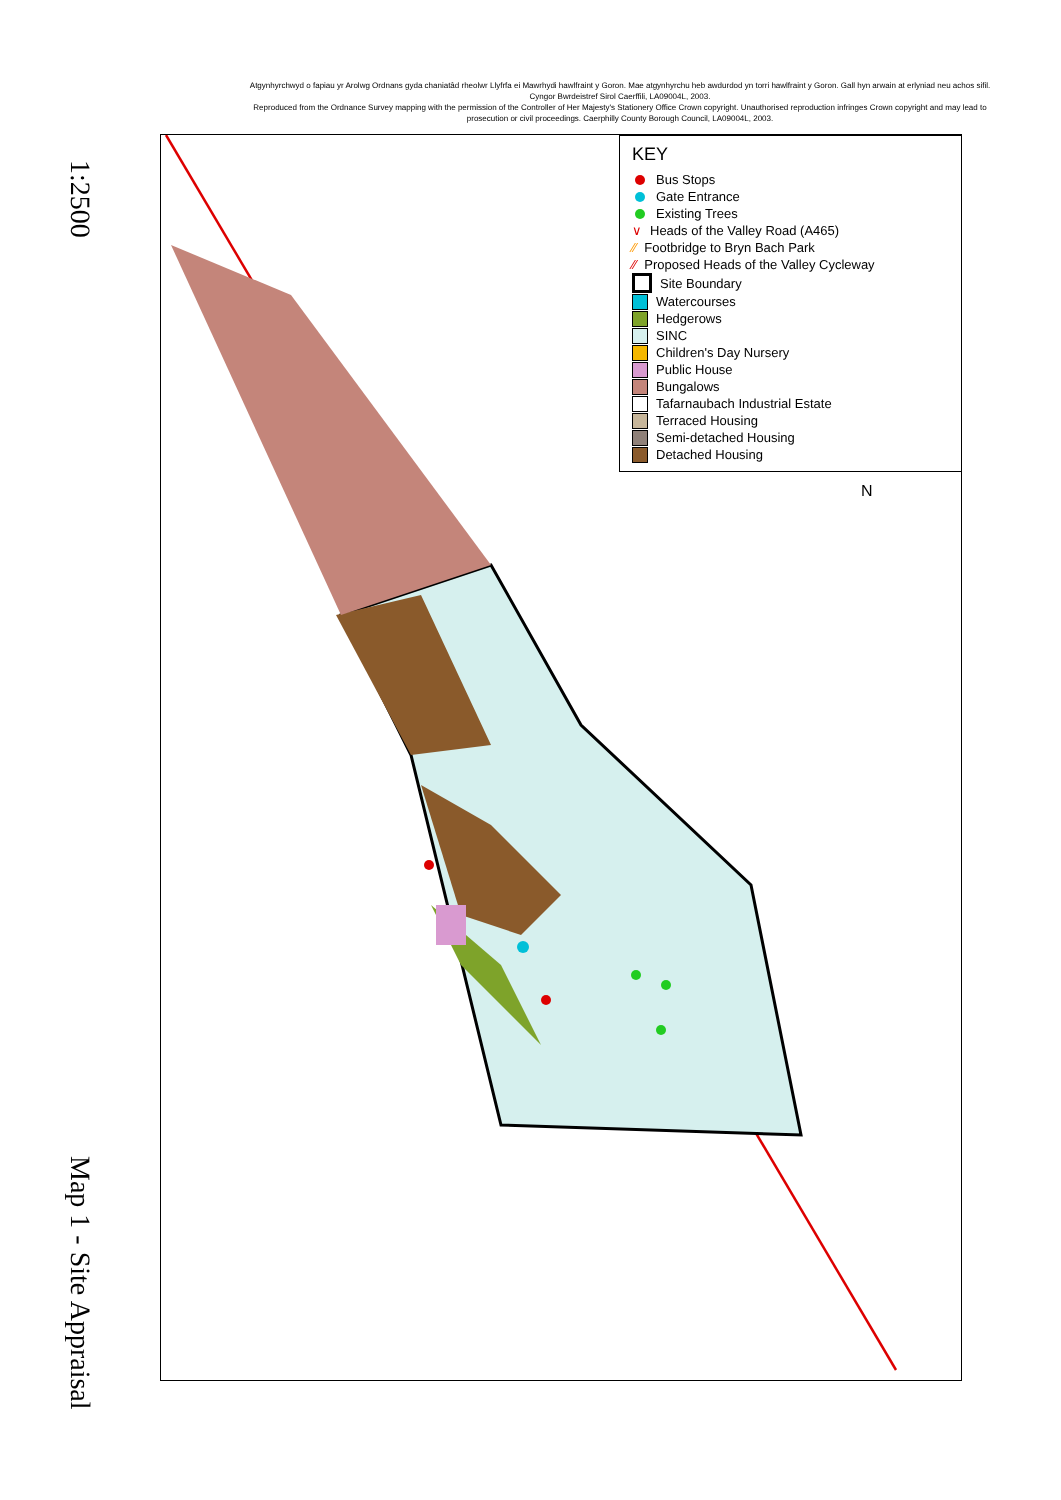1:2500
Map 1 - Site Appraisal
Atgynhyrchwyd o fapiau yr Arolwg Ordnans gyda chaniatâd rheolwr Llyfrfa ei Mawrhydi hawlfraint y Goron. Mae atgynhyrchu heb awdurdod yn torri hawlfraint y Goron. Gall hyn arwain at erlyniad neu achos sifil. Cyngor Bwrdeistref Sirol Caerffili, LA09004L, 2003.
Reproduced from the Ordnance Survey mapping with the permission of the Controller of Her Majesty's Stationery Office Crown copyright. Unauthorised reproduction infringes Crown copyright and may lead to prosecution or civil proceedings. Caerphilly County Borough Council, LA09004L, 2003.
KEY
Bus Stops
Gate Entrance
Existing Trees
∨ Heads of the Valley Road (A465)
⁄⁄ Footbridge to Bryn Bach Park
⁄⁄ Proposed Heads of the Valley Cycleway
Site Boundary
Watercourses
Hedgerows
SINC
Children's Day Nursery
Public House
Bungalows
Tafarnaubach Industrial Estate
Terraced Housing
Semi-detached Housing
Detached Housing
N